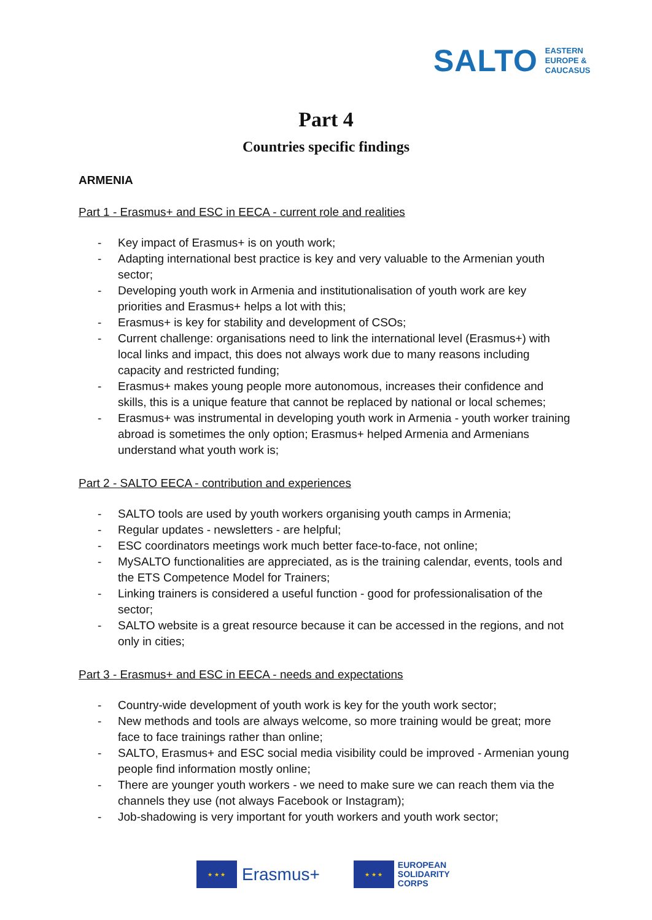SALTO EASTERN
EUROPE &
CAUCASUS
Part 4
Countries specific findings
ARMENIA
Part 1 - Erasmus+ and ESC in EECA - current role and realities
- Key impact of Erasmus+ is on youth work;
- Adapting international best practice is key and very valuable to the Armenian youth sector;
- Developing youth work in Armenia and institutionalisation of youth work are key priorities and Erasmus+ helps a lot with this;
- Erasmus+ is key for stability and development of CSOs;
- Current challenge: organisations need to link the international level (Erasmus+) with local links and impact, this does not always work due to many reasons including capacity and restricted funding;
- Erasmus+ makes young people more autonomous, increases their confidence and skills, this is a unique feature that cannot be replaced by national or local schemes;
- Erasmus+ was instrumental in developing youth work in Armenia - youth worker training abroad is sometimes the only option; Erasmus+ helped Armenia and Armenians understand what youth work is;
Part 2 - SALTO EECA - contribution and experiences
- SALTO tools are used by youth workers organising youth camps in Armenia;
- Regular updates - newsletters - are helpful;
- ESC coordinators meetings work much better face-to-face, not online;
- MySALTO functionalities are appreciated, as is the training calendar, events, tools and the ETS Competence Model for Trainers;
- Linking trainers is considered a useful function - good for professionalisation of the sector;
- SALTO website is a great resource because it can be accessed in the regions, and not only in cities;
Part 3 - Erasmus+ and ESC in EECA - needs and expectations
- Country-wide development of youth work is key for the youth work sector;
- New methods and tools are always welcome, so more training would be great; more face to face trainings rather than online;
- SALTO, Erasmus+ and ESC social media visibility could be improved - Armenian young people find information mostly online;
- There are younger youth workers - we need to make sure we can reach them via the channels they use (not always Facebook or Instagram);
- Job-shadowing is very important for youth workers and youth work sector;
★ ★ ★
Erasmus+
★ ★ ★
EUROPEAN
SOLIDARITY
CORPS